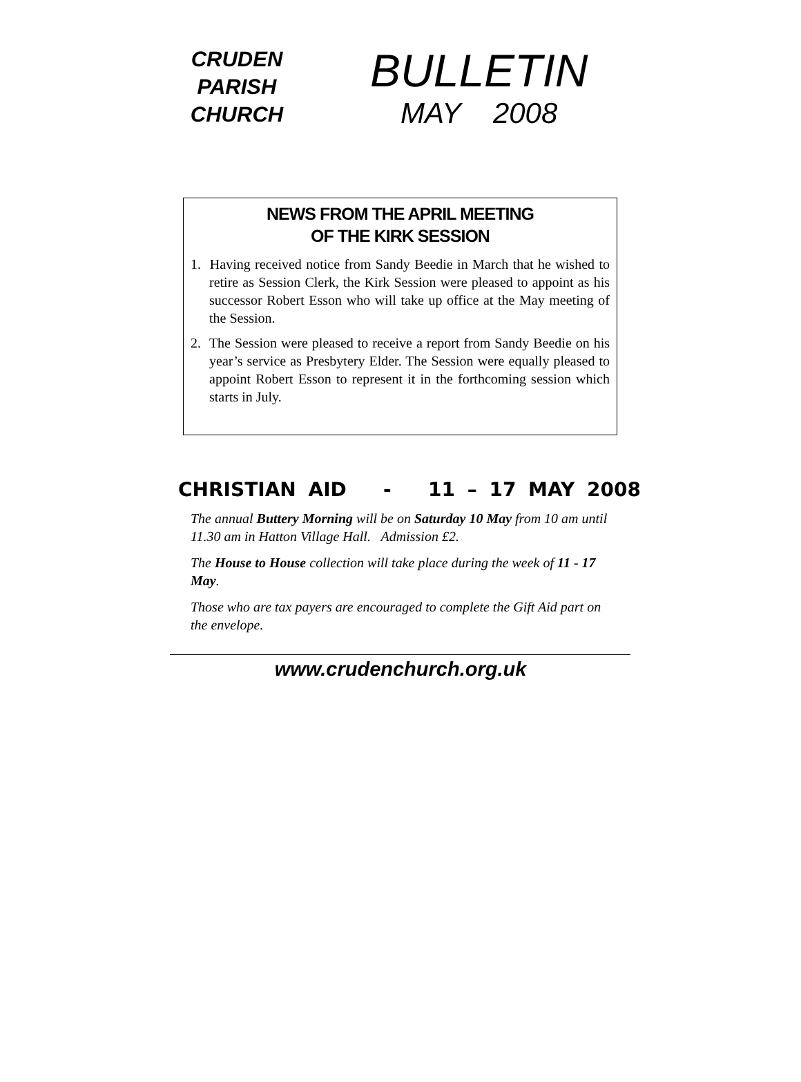CRUDEN
PARISH
CHURCH
BULLETIN
MAY 2008
NEWS FROM THE APRIL MEETING
OF THE KIRK SESSION
1. Having received notice from Sandy Beedie in March that he wished to retire as Session Clerk, the Kirk Session were pleased to appoint as his successor Robert Esson who will take up office at the May meeting of the Session.
2. The Session were pleased to receive a report from Sandy Beedie on his year’s service as Presbytery Elder. The Session were equally pleased to appoint Robert Esson to represent it in the forthcoming session which starts in July.
CHRISTIAN AID - 11 – 17 MAY 2008
The annual Buttery Morning will be on Saturday 10 May from 10 am until 11.30 am in Hatton Village Hall. Admission £2.
The House to House collection will take place during the week of 11 - 17 May.
Those who are tax payers are encouraged to complete the Gift Aid part on the envelope.
www.crudenchurch.org.uk